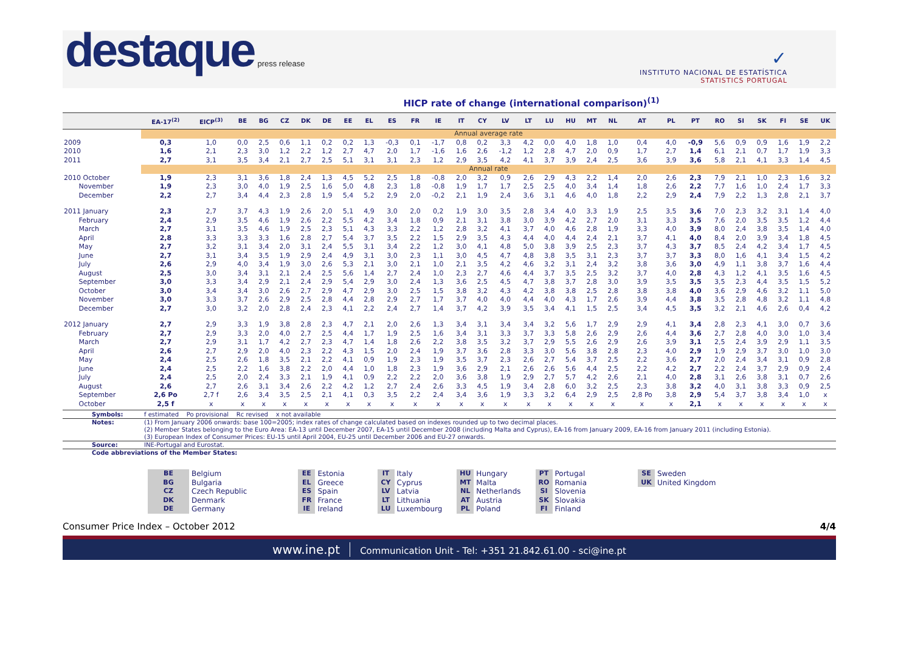destaque press release
✓
INSTITUTO NACIONAL DE ESTATÍSTICA
STATISTICS PORTUGAL
HICP rate of change (international comparison)<sup>(1)</sup>
| | EA-17<sup>(2)</sup> | EICP<sup>(3)</sup> | BE | BG | CZ | DK | DE | EE | EL | ES | FR | IE | IT | CY | LV | LT | LU | HU | MT | NL | AT | PL | PT | RO | SI | SK | FI | SE | UK |
| --- | --- | --- | --- | --- | --- | --- | --- | --- | --- | --- | --- | --- | --- | --- | --- | --- | --- | --- | --- | --- | --- | --- | --- | --- | --- | --- | --- | --- | --- |
| | Annual average rate | | | | | | | | | | | | | | | | | | | | | | | | | | | | |
| 2009 | 0,3 | 1,0 | 0,0 | 2,5 | 0,6 | 1,1 | 0,2 | 0,2 | 1,3 | -0,3 | 0,1 | -1,7 | 0,8 | 0,2 | 3,3 | 4,2 | 0,0 | 4,0 | 1,8 | 1,0 | 0,4 | 4,0 | -0,9 | 5,6 | 0,9 | 0,9 | 1,6 | 1,9 | 2,2 |
| 2010 | 1,6 | 2,1 | 2,3 | 3,0 | 1,2 | 2,2 | 1,2 | 2,7 | 4,7 | 2,0 | 1,7 | -1,6 | 1,6 | 2,6 | -1,2 | 1,2 | 2,8 | 4,7 | 2,0 | 0,9 | 1,7 | 2,7 | 1,4 | 6,1 | 2,1 | 0,7 | 1,7 | 1,9 | 3,3 |
| 2011 | 2,7 | 3,1 | 3,5 | 3,4 | 2,1 | 2,7 | 2,5 | 5,1 | 3,1 | 3,1 | 2,3 | 1,2 | 2,9 | 3,5 | 4,2 | 4,1 | 3,7 | 3,9 | 2,4 | 2,5 | 3,6 | 3,9 | 3,6 | 5,8 | 2,1 | 4,1 | 3,3 | 1,4 | 4,5 |
| | Annual rate | | | | | | | | | | | | | | | | | | | | | | | | | | | | |
| 2010 October | 1,9 | 2,3 | 3,1 | 3,6 | 1,8 | 2,4 | 1,3 | 4,5 | 5,2 | 2,5 | 1,8 | -0,8 | 2,0 | 3,2 | 0,9 | 2,6 | 2,9 | 4,3 | 2,2 | 1,4 | 2,0 | 2,6 | 2,3 | 7,9 | 2,1 | 1,0 | 2,3 | 1,6 | 3,2 |
| November | 1,9 | 2,3 | 3,0 | 4,0 | 1,9 | 2,5 | 1,6 | 5,0 | 4,8 | 2,3 | 1,8 | -0,8 | 1,9 | 1,7 | 1,7 | 2,5 | 2,5 | 4,0 | 3,4 | 1,4 | 1,8 | 2,6 | 2,2 | 7,7 | 1,6 | 1,0 | 2,4 | 1,7 | 3,3 |
| December | 2,2 | 2,7 | 3,4 | 4,4 | 2,3 | 2,8 | 1,9 | 5,4 | 5,2 | 2,9 | 2,0 | -0,2 | 2,1 | 1,9 | 2,4 | 3,6 | 3,1 | 4,6 | 4,0 | 1,8 | 2,2 | 2,9 | 2,4 | 7,9 | 2,2 | 1,3 | 2,8 | 2,1 | 3,7 |
| 2011 January | 2,3 | 2,7 | 3,7 | 4,3 | 1,9 | 2,6 | 2,0 | 5,1 | 4,9 | 3,0 | 2,0 | 0,2 | 1,9 | 3,0 | 3,5 | 2,8 | 3,4 | 4,0 | 3,3 | 1,9 | 2,5 | 3,5 | 3,6 | 7,0 | 2,3 | 3,2 | 3,1 | 1,4 | 4,0 |
| February | 2,4 | 2,9 | 3,5 | 4,6 | 1,9 | 2,6 | 2,2 | 5,5 | 4,2 | 3,4 | 1,8 | 0,9 | 2,1 | 3,1 | 3,8 | 3,0 | 3,9 | 4,2 | 2,7 | 2,0 | 3,1 | 3,3 | 3,5 | 7,6 | 2,0 | 3,5 | 3,5 | 1,2 | 4,4 |
| March | 2,7 | 3,1 | 3,5 | 4,6 | 1,9 | 2,5 | 2,3 | 5,1 | 4,3 | 3,3 | 2,2 | 1,2 | 2,8 | 3,2 | 4,1 | 3,7 | 4,0 | 4,6 | 2,8 | 1,9 | 3,3 | 4,0 | 3,9 | 8,0 | 2,4 | 3,8 | 3,5 | 1,4 | 4,0 |
| April | 2,8 | 3,3 | 3,3 | 3,3 | 1,6 | 2,8 | 2,7 | 5,4 | 3,7 | 3,5 | 2,2 | 1,5 | 2,9 | 3,5 | 4,3 | 4,4 | 4,0 | 4,4 | 2,4 | 2,1 | 3,7 | 4,1 | 4,0 | 8,4 | 2,0 | 3,9 | 3,4 | 1,8 | 4,5 |
| May | 2,7 | 3,2 | 3,1 | 3,4 | 2,0 | 3,1 | 2,4 | 5,5 | 3,1 | 3,4 | 2,2 | 1,2 | 3,0 | 4,1 | 4,8 | 5,0 | 3,8 | 3,9 | 2,5 | 2,3 | 3,7 | 4,3 | 3,7 | 8,5 | 2,4 | 4,2 | 3,4 | 1,7 | 4,5 |
| June | 2,7 | 3,1 | 3,4 | 3,5 | 1,9 | 2,9 | 2,4 | 4,9 | 3,1 | 3,0 | 2,3 | 1,1 | 3,0 | 4,5 | 4,7 | 4,8 | 3,8 | 3,5 | 3,1 | 2,3 | 3,7 | 3,7 | 3,3 | 8,0 | 1,6 | 4,1 | 3,4 | 1,5 | 4,2 |
| July | 2,6 | 2,9 | 4,0 | 3,4 | 1,9 | 3,0 | 2,6 | 5,3 | 2,1 | 3,0 | 2,1 | 1,0 | 2,1 | 3,5 | 4,2 | 4,6 | 3,2 | 3,1 | 2,4 | 3,2 | 3,8 | 3,6 | 3,0 | 4,9 | 1,1 | 3,8 | 3,7 | 1,6 | 4,4 |
| August | 2,5 | 3,0 | 3,4 | 3,1 | 2,1 | 2,4 | 2,5 | 5,6 | 1,4 | 2,7 | 2,4 | 1,0 | 2,3 | 2,7 | 4,6 | 4,4 | 3,7 | 3,5 | 2,5 | 3,2 | 3,7 | 4,0 | 2,8 | 4,3 | 1,2 | 4,1 | 3,5 | 1,6 | 4,5 |
| September | 3,0 | 3,3 | 3,4 | 2,9 | 2,1 | 2,4 | 2,9 | 5,4 | 2,9 | 3,0 | 2,4 | 1,3 | 3,6 | 2,5 | 4,5 | 4,7 | 3,8 | 3,7 | 2,8 | 3,0 | 3,9 | 3,5 | 3,5 | 3,5 | 2,3 | 4,4 | 3,5 | 1,5 | 5,2 |
| October | 3,0 | 3,4 | 3,4 | 3,0 | 2,6 | 2,7 | 2,9 | 4,7 | 2,9 | 3,0 | 2,5 | 1,5 | 3,8 | 3,2 | 4,3 | 4,2 | 3,8 | 3,8 | 2,5 | 2,8 | 3,8 | 3,8 | 4,0 | 3,6 | 2,9 | 4,6 | 3,2 | 1,1 | 5,0 |
| November | 3,0 | 3,3 | 3,7 | 2,6 | 2,9 | 2,5 | 2,8 | 4,4 | 2,8 | 2,9 | 2,7 | 1,7 | 3,7 | 4,0 | 4,0 | 4,4 | 4,0 | 4,3 | 1,7 | 2,6 | 3,9 | 4,4 | 3,8 | 3,5 | 2,8 | 4,8 | 3,2 | 1,1 | 4,8 |
| December | 2,7 | 3,0 | 3,2 | 2,0 | 2,8 | 2,4 | 2,3 | 4,1 | 2,2 | 2,4 | 2,7 | 1,4 | 3,7 | 4,2 | 3,9 | 3,5 | 3,4 | 4,1 | 1,5 | 2,5 | 3,4 | 4,5 | 3,5 | 3,2 | 2,1 | 4,6 | 2,6 | 0,4 | 4,2 |
| 2012 January | 2,7 | 2,9 | 3,3 | 1,9 | 3,8 | 2,8 | 2,3 | 4,7 | 2,1 | 2,0 | 2,6 | 1,3 | 3,4 | 3,1 | 3,4 | 3,4 | 3,2 | 5,6 | 1,7 | 2,9 | 2,9 | 4,1 | 3,4 | 2,8 | 2,3 | 4,1 | 3,0 | 0,7 | 3,6 |
| February | 2,7 | 2,9 | 3,3 | 2,0 | 4,0 | 2,7 | 2,5 | 4,4 | 1,7 | 1,9 | 2,5 | 1,6 | 3,4 | 3,1 | 3,3 | 3,7 | 3,3 | 5,8 | 2,6 | 2,9 | 2,6 | 4,4 | 3,6 | 2,7 | 2,8 | 4,0 | 3,0 | 1,0 | 3,4 |
| March | 2,7 | 2,9 | 3,1 | 1,7 | 4,2 | 2,7 | 2,3 | 4,7 | 1,4 | 1,8 | 2,6 | 2,2 | 3,8 | 3,5 | 3,2 | 3,7 | 2,9 | 5,5 | 2,6 | 2,9 | 2,6 | 3,9 | 3,1 | 2,5 | 2,4 | 3,9 | 2,9 | 1,1 | 3,5 |
| April | 2,6 | 2,7 | 2,9 | 2,0 | 4,0 | 2,3 | 2,2 | 4,3 | 1,5 | 2,0 | 2,4 | 1,9 | 3,7 | 3,6 | 2,8 | 3,3 | 3,0 | 5,6 | 3,8 | 2,8 | 2,3 | 4,0 | 2,9 | 1,9 | 2,9 | 3,7 | 3,0 | 1,0 | 3,0 |
| May | 2,4 | 2,5 | 2,6 | 1,8 | 3,5 | 2,1 | 2,2 | 4,1 | 0,9 | 1,9 | 2,3 | 1,9 | 3,5 | 3,7 | 2,3 | 2,6 | 2,7 | 5,4 | 3,7 | 2,5 | 2,2 | 3,6 | 2,7 | 2,0 | 2,4 | 3,4 | 3,1 | 0,9 | 2,8 |
| June | 2,4 | 2,5 | 2,2 | 1,6 | 3,8 | 2,2 | 2,0 | 4,4 | 1,0 | 1,8 | 2,3 | 1,9 | 3,6 | 2,9 | 2,1 | 2,6 | 2,6 | 5,6 | 4,4 | 2,5 | 2,2 | 4,2 | 2,7 | 2,2 | 2,4 | 3,7 | 2,9 | 0,9 | 2,4 |
| July | 2,4 | 2,5 | 2,0 | 2,4 | 3,3 | 2,1 | 1,9 | 4,1 | 0,9 | 2,2 | 2,2 | 2,0 | 3,6 | 3,8 | 1,9 | 2,9 | 2,7 | 5,7 | 4,2 | 2,6 | 2,1 | 4,0 | 2,8 | 3,1 | 2,6 | 3,8 | 3,1 | 0,7 | 2,6 |
| August | 2,6 | 2,7 | 2,6 | 3,1 | 3,4 | 2,6 | 2,2 | 4,2 | 1,2 | 2,7 | 2,4 | 2,6 | 3,3 | 4,5 | 1,9 | 3,4 | 2,8 | 6,0 | 3,2 | 2,5 | 2,3 | 3,8 | 3,2 | 4,0 | 3,1 | 3,8 | 3,3 | 0,9 | 2,5 |
| September | 2,6 Po | 2,7 f | 2,6 | 3,4 | 3,5 | 2,5 | 2,1 | 4,1 | 0,3 | 3,5 | 2,2 | 2,4 | 3,4 | 3,6 | 1,9 | 3,3 | 3,2 | 6,4 | 2,9 | 2,5 | 2,8 Po | 3,8 | 2,9 | 5,4 | 3,7 | 3,8 | 3,4 | 1,0 | x |
| October | 2,5 f | x | x | x | x | x | x | x | x | x | x | x | x | x | x | x | x | x | x | x | x | x | 2,1 | x | x | x | x | x | x |
Symbols: f estimated Po provisional Rc revised x not available
Notes: (1) From January 2006 onwards: base 100=2005; index rates of change calculated based on indexes rounded up to two decimal places.
(2) Member States belonging to the Euro Area: EA-13 until December 2007, EA-15 until December 2008 (including Malta and Cyprus), EA-16 from January 2009, EA-16 from January 2011 (including Estonia).
(3) European Index of Consumer Prices: EU-15 until April 2004, EU-25 until December 2006 and EU-27 onwards.
Source: INE-Portugal and Eurostat.
Code abbreviations of the Member States:
| BE | Belgium |
| BG | Bulgaria |
| CZ | Czech Republic |
| DK | Denmark |
| DE | Germany |
| EE | Estonia |
| EL | Greece |
| ES | Spain |
| FR | France |
| IE | Ireland |
| IT | Italy |
| CY | Cyprus |
| LV | Latvia |
| LT | Lithuania |
| LU | Luxembourg |
| HU | Hungary |
| MT | Malta |
| NL | Netherlands |
| AT | Austria |
| PL | Poland |
| PT | Portugal |
| RO | Romania |
| SI | Slovenia |
| SK | Slovakia |
| FI | Finland |
| SE | Sweden |
| UK | United Kingdom |
Consumer Price Index – October 2012 4/4
www.ine.pt Communication Unit - Tel: +351 21.842.61.00 - sci@ine.pt